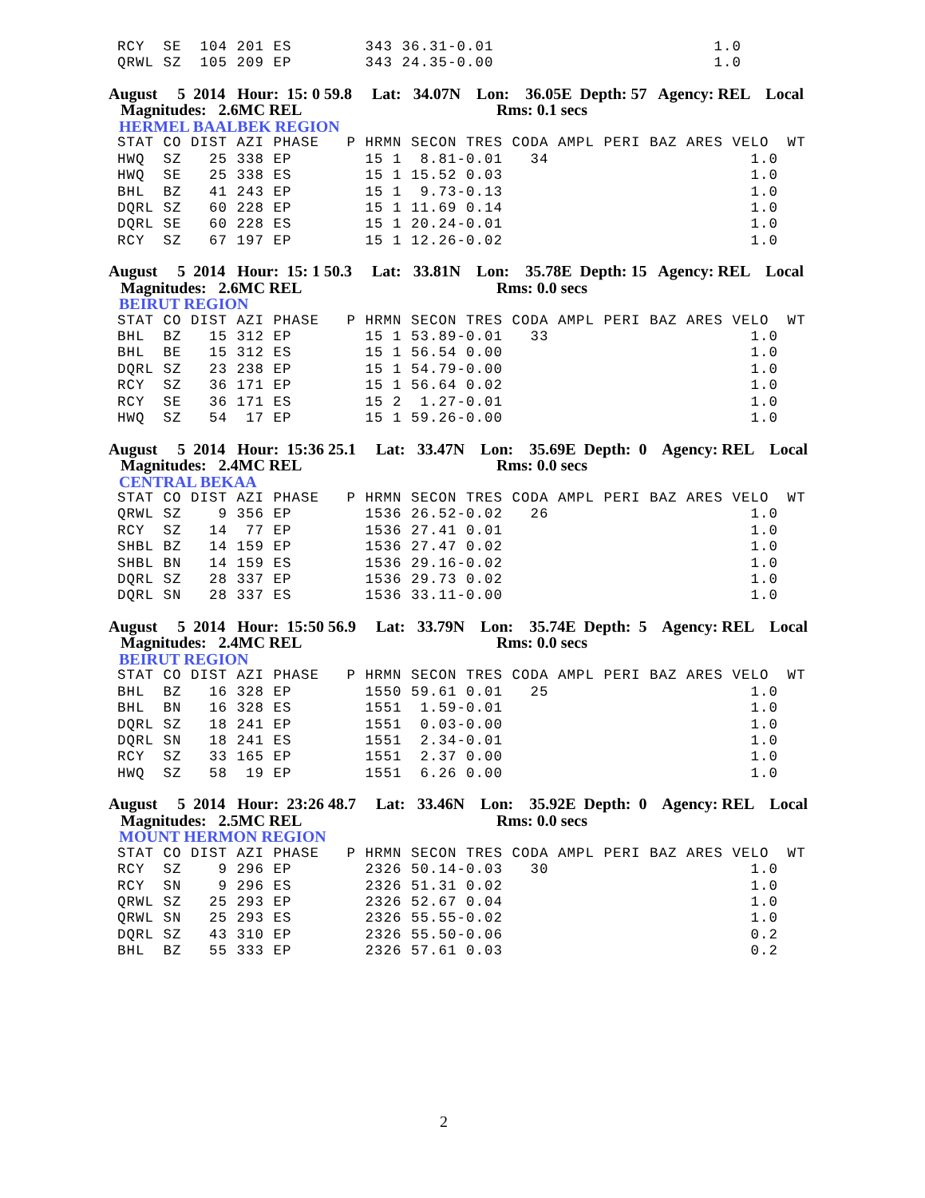RCY  SE  104 201 ES        343 36.31-0.01                        1.0
QRWL SZ  105 209 EP        343 24.35-0.00                        1.0
August 5 2014 Hour: 15: 0 59.8 Lat: 34.07N Lon: 36.05E Depth: 57 Agency: REL Local
Magnitudes: 2.6MC REL Rms: 0.1 secs
HERMEL BAALBEK REGION
STAT CO DIST AZI PHASE   P HRMN SECON TRES CODA AMPL PERI BAZ ARES VELO  WT
HWQ  SZ   25 338 EP        15 1  8.81-0.01   34                      1.0
HWQ  SE   25 338 ES        15 1 15.52 0.03                           1.0
BHL  BZ   41 243 EP        15 1  9.73-0.13                           1.0
DQRL SZ   60 228 EP        15 1 11.69 0.14                           1.0
DQRL SE   60 228 ES        15 1 20.24-0.01                           1.0
RCY  SZ   67 197 EP        15 1 12.26-0.02                           1.0
August 5 2014 Hour: 15: 1 50.3 Lat: 33.81N Lon: 35.78E Depth: 15 Agency: REL Local
Magnitudes: 2.6MC REL Rms: 0.0 secs
BEIRUT REGION
STAT CO DIST AZI PHASE   P HRMN SECON TRES CODA AMPL PERI BAZ ARES VELO  WT
BHL  BZ   15 312 EP        15 1 53.89-0.01   33                      1.0
BHL  BE   15 312 ES        15 1 56.54 0.00                           1.0
DQRL SZ   23 238 EP        15 1 54.79-0.00                           1.0
RCY  SZ   36 171 EP        15 1 56.64 0.02                           1.0
RCY  SE   36 171 ES        15 2  1.27-0.01                           1.0
HWQ  SZ   54  17 EP        15 1 59.26-0.00                           1.0
August 5 2014 Hour: 15:36 25.1 Lat: 33.47N Lon: 35.69E Depth: 0 Agency: REL Local
Magnitudes: 2.4MC REL Rms: 0.0 secs
CENTRAL BEKAA
STAT CO DIST AZI PHASE   P HRMN SECON TRES CODA AMPL PERI BAZ ARES VELO  WT
QRWL SZ    9 356 EP        1536 26.52-0.02   26                      1.0
RCY  SZ   14  77 EP        1536 27.41 0.01                           1.0
SHBL BZ   14 159 EP        1536 27.47 0.02                           1.0
SHBL BN   14 159 ES        1536 29.16-0.02                           1.0
DQRL SZ   28 337 EP        1536 29.73 0.02                           1.0
DQRL SN   28 337 ES        1536 33.11-0.00                           1.0
August 5 2014 Hour: 15:50 56.9 Lat: 33.79N Lon: 35.74E Depth: 5 Agency: REL Local
Magnitudes: 2.4MC REL Rms: 0.0 secs
BEIRUT REGION
STAT CO DIST AZI PHASE   P HRMN SECON TRES CODA AMPL PERI BAZ ARES VELO  WT
BHL  BZ   16 328 EP        1550 59.61 0.01   25                      1.0
BHL  BN   16 328 ES        1551  1.59-0.01                           1.0
DQRL SZ   18 241 EP        1551  0.03-0.00                           1.0
DQRL SN   18 241 ES        1551  2.34-0.01                           1.0
RCY  SZ   33 165 EP        1551  2.37 0.00                           1.0
HWQ  SZ   58  19 EP        1551  6.26 0.00                           1.0
August 5 2014 Hour: 23:26 48.7 Lat: 33.46N Lon: 35.92E Depth: 0 Agency: REL Local
Magnitudes: 2.5MC REL Rms: 0.0 secs
MOUNT HERMON REGION
STAT CO DIST AZI PHASE   P HRMN SECON TRES CODA AMPL PERI BAZ ARES VELO  WT
RCY  SZ    9 296 EP        2326 50.14-0.03   30                      1.0
RCY  SN    9 296 ES        2326 51.31 0.02                           1.0
QRWL SZ   25 293 EP        2326 52.67 0.04                           1.0
QRWL SN   25 293 ES        2326 55.55-0.02                           1.0
DQRL SZ   43 310 EP        2326 55.50-0.06                           0.2
BHL  BZ   55 333 EP        2326 57.61 0.03                           0.2
2